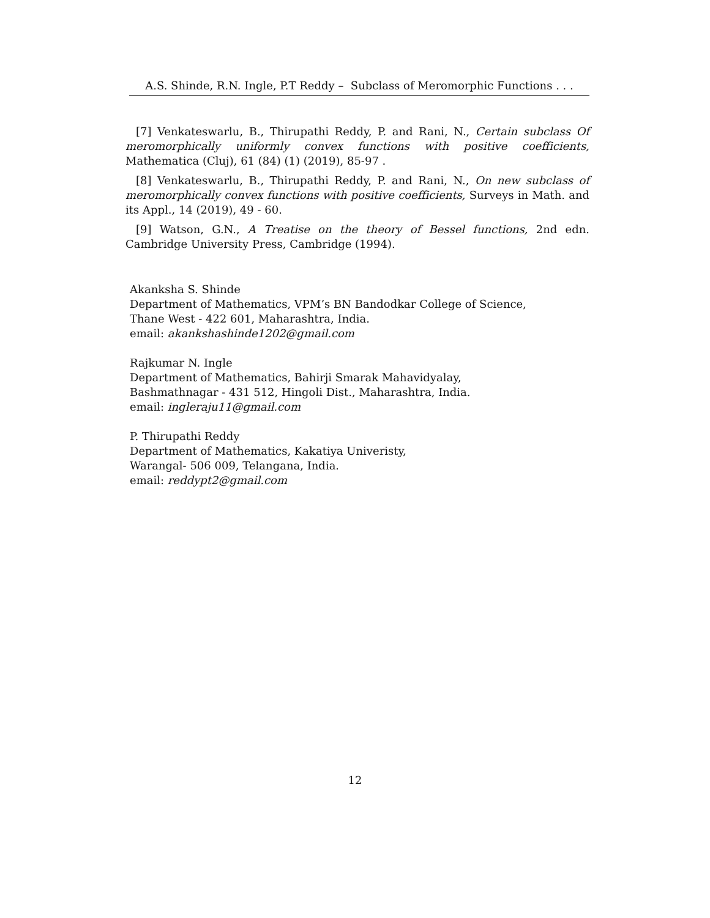A.S. Shinde, R.N. Ingle, P.T Reddy – Subclass of Meromorphic Functions . . .
[7] Venkateswarlu, B., Thirupathi Reddy, P. and Rani, N., Certain subclass Of meromorphically uniformly convex functions with positive coefficients, Mathematica (Cluj), 61 (84) (1) (2019), 85-97 .
[8] Venkateswarlu, B., Thirupathi Reddy, P. and Rani, N., On new subclass of meromorphically convex functions with positive coefficients, Surveys in Math. and its Appl., 14 (2019), 49 - 60.
[9] Watson, G.N., A Treatise on the theory of Bessel functions, 2nd edn. Cambridge University Press, Cambridge (1994).
Akanksha S. Shinde
Department of Mathematics, VPM’s BN Bandodkar College of Science,
Thane West - 422 601, Maharashtra, India.
email: akankshashinde1202@gmail.com
Rajkumar N. Ingle
Department of Mathematics, Bahirji Smarak Mahavidyalay,
Bashmathnagar - 431 512, Hingoli Dist., Maharashtra, India.
email: ingleraju11@gmail.com
P. Thirupathi Reddy
Department of Mathematics, Kakatiya Univeristy,
Warangal- 506 009, Telangana, India.
email: reddypt2@gmail.com
12